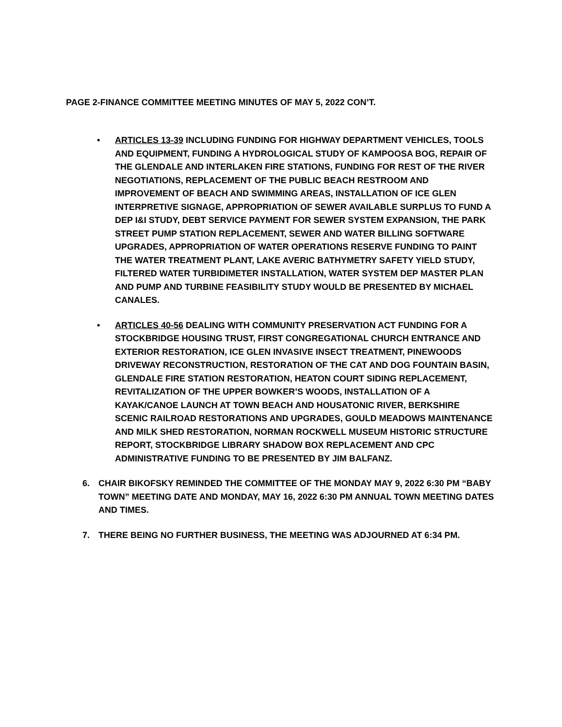PAGE 2-FINANCE COMMITTEE MEETING MINUTES OF MAY 5, 2022 CON’T.
• ARTICLES 13-39 INCLUDING FUNDING FOR HIGHWAY DEPARTMENT VEHICLES, TOOLS AND EQUIPMENT, FUNDING A HYDROLOGICAL STUDY OF KAMPOOSA BOG, REPAIR OF THE GLENDALE AND INTERLAKEN FIRE STATIONS, FUNDING FOR REST OF THE RIVER NEGOTIATIONS, REPLACEMENT OF THE PUBLIC BEACH RESTROOM AND IMPROVEMENT OF BEACH AND SWIMMING AREAS, INSTALLATION OF ICE GLEN INTERPRETIVE SIGNAGE, APPROPRIATION OF SEWER AVAILABLE SURPLUS TO FUND A DEP I&I STUDY, DEBT SERVICE PAYMENT FOR SEWER SYSTEM EXPANSION, THE PARK STREET PUMP STATION REPLACEMENT, SEWER AND WATER BILLING SOFTWARE UPGRADES, APPROPRIATION OF WATER OPERATIONS RESERVE FUNDING TO PAINT THE WATER TREATMENT PLANT, LAKE AVERIC BATHYMETRY SAFETY YIELD STUDY, FILTERED WATER TURBIDIMETER INSTALLATION, WATER SYSTEM DEP MASTER PLAN AND PUMP AND TURBINE FEASIBILITY STUDY WOULD BE PRESENTED BY MICHAEL CANALES.
• ARTICLES 40-56 DEALING WITH COMMUNITY PRESERVATION ACT FUNDING FOR A STOCKBRIDGE HOUSING TRUST, FIRST CONGREGATIONAL CHURCH ENTRANCE AND EXTERIOR RESTORATION, ICE GLEN INVASIVE INSECT TREATMENT, PINEWOODS DRIVEWAY RECONSTRUCTION, RESTORATION OF THE CAT AND DOG FOUNTAIN BASIN, GLENDALE FIRE STATION RESTORATION, HEATON COURT SIDING REPLACEMENT, REVITALIZATION OF THE UPPER BOWKER’S WOODS, INSTALLATION OF A KAYAK/CANOE LAUNCH AT TOWN BEACH AND HOUSATONIC RIVER, BERKSHIRE SCENIC RAILROAD RESTORATIONS AND UPGRADES, GOULD MEADOWS MAINTENANCE AND MILK SHED RESTORATION, NORMAN ROCKWELL MUSEUM HISTORIC STRUCTURE REPORT, STOCKBRIDGE LIBRARY SHADOW BOX REPLACEMENT AND CPC ADMINISTRATIVE FUNDING TO BE PRESENTED BY JIM BALFANZ.
6. CHAIR BIKOFSKY REMINDED THE COMMITTEE OF THE MONDAY MAY 9, 2022 6:30 PM “BABY TOWN” MEETING DATE AND MONDAY, MAY 16, 2022 6:30 PM ANNUAL TOWN MEETING DATES AND TIMES.
7. THERE BEING NO FURTHER BUSINESS, THE MEETING WAS ADJOURNED AT 6:34 PM.